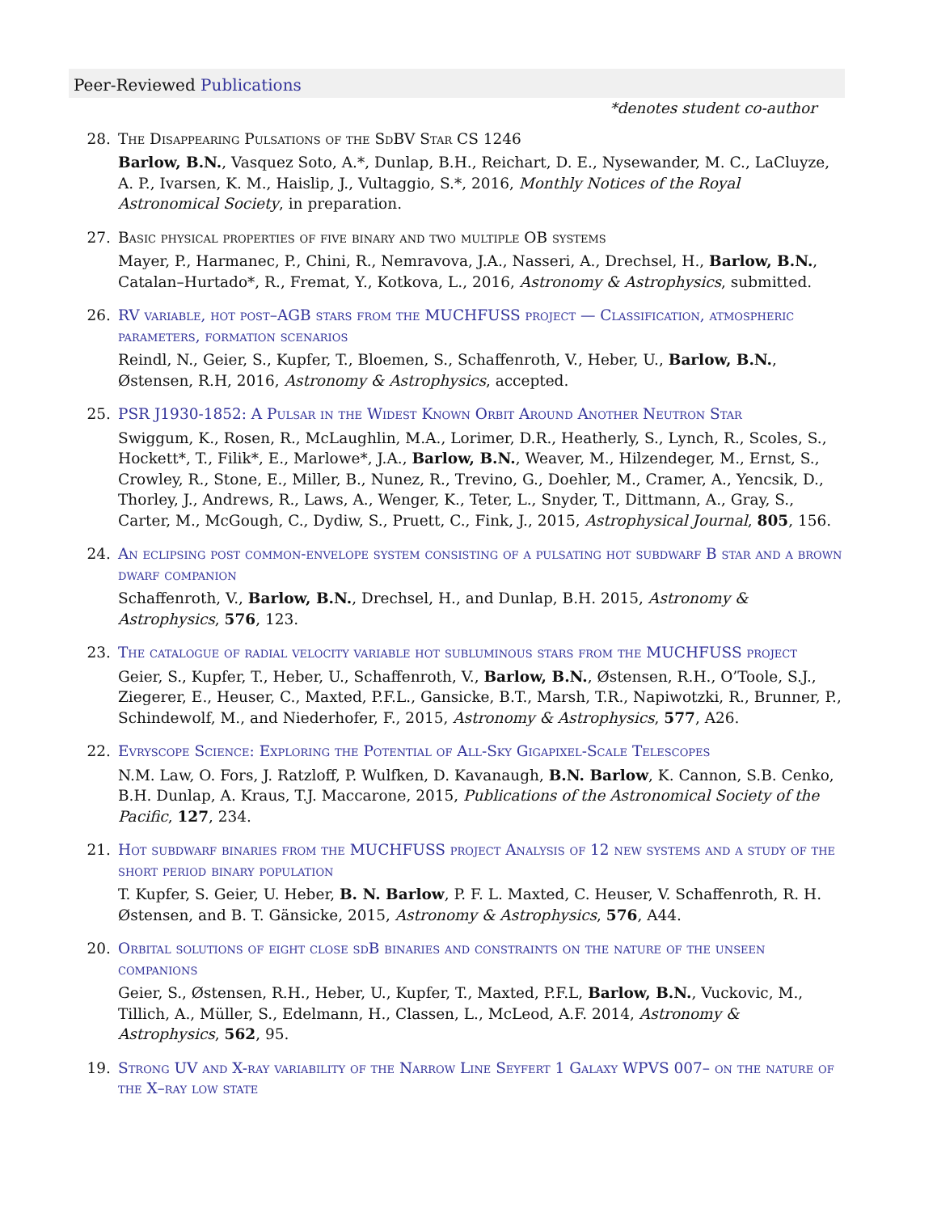Peer-Reviewed Publications
*denotes student co-author
28. The Disappearing Pulsations of the SdBV Star CS 1246
Barlow, B.N., Vasquez Soto, A.*, Dunlap, B.H., Reichart, D. E., Nysewander, M. C., LaCluyze, A. P., Ivarsen, K. M., Haislip, J., Vultaggio, S.*, 2016, Monthly Notices of the Royal Astronomical Society, in preparation.
27. Basic physical properties of five binary and two multiple OB systems
Mayer, P., Harmanec, P., Chini, R., Nemravova, J.A., Nasseri, A., Drechsel, H., Barlow, B.N., Catalan–Hurtado*, R., Fremat, Y., Kotkova, L., 2016, Astronomy & Astrophysics, submitted.
26. RV variable, hot post–AGB stars from the MUCHFUSS project — Classification, atmospheric parameters, formation scenarios
Reindl, N., Geier, S., Kupfer, T., Bloemen, S., Schaffenroth, V., Heber, U., Barlow, B.N., Østensen, R.H, 2016, Astronomy & Astrophysics, accepted.
25. PSR J1930-1852: A Pulsar in the Widest Known Orbit Around Another Neutron Star
Swiggum, K., Rosen, R., McLaughlin, M.A., Lorimer, D.R., Heatherly, S., Lynch, R., Scoles, S., Hockett*, T., Filik*, E., Marlowe*, J.A., Barlow, B.N., Weaver, M., Hilzendeger, M., Ernst, S., Crowley, R., Stone, E., Miller, B., Nunez, R., Trevino, G., Doehler, M., Cramer, A., Yencsik, D., Thorley, J., Andrews, R., Laws, A., Wenger, K., Teter, L., Snyder, T., Dittmann, A., Gray, S., Carter, M., McGough, C., Dydiw, S., Pruett, C., Fink, J., 2015, Astrophysical Journal, 805, 156.
24. An eclipsing post common-envelope system consisting of a pulsating hot subdwarf B star and a brown dwarf companion
Schaffenroth, V., Barlow, B.N., Drechsel, H., and Dunlap, B.H. 2015, Astronomy & Astrophysics, 576, 123.
23. The catalogue of radial velocity variable hot subluminous stars from the MUCHFUSS project
Geier, S., Kupfer, T., Heber, U., Schaffenroth, V., Barlow, B.N., Østensen, R.H., O’Toole, S.J., Ziegerer, E., Heuser, C., Maxted, P.F.L., Gansicke, B.T., Marsh, T.R., Napiwotzki, R., Brunner, P., Schindewolf, M., and Niederhofer, F., 2015, Astronomy & Astrophysics, 577, A26.
22. Evryscope Science: Exploring the Potential of All-Sky Gigapixel-Scale Telescopes
N.M. Law, O. Fors, J. Ratzloff, P. Wulfken, D. Kavanaugh, B.N. Barlow, K. Cannon, S.B. Cenko, B.H. Dunlap, A. Kraus, T.J. Maccarone, 2015, Publications of the Astronomical Society of the Pacific, 127, 234.
21. Hot subdwarf binaries from the MUCHFUSS project Analysis of 12 new systems and a study of the short period binary population
T. Kupfer, S. Geier, U. Heber, B. N. Barlow, P. F. L. Maxted, C. Heuser, V. Schaffenroth, R. H. Østensen, and B. T. Gänsicke, 2015, Astronomy & Astrophysics, 576, A44.
20. Orbital solutions of eight close sdB binaries and constraints on the nature of the unseen companions
Geier, S., Østensen, R.H., Heber, U., Kupfer, T., Maxted, P.F.L, Barlow, B.N., Vuckovic, M., Tillich, A., Müller, S., Edelmann, H., Classen, L., McLeod, A.F. 2014, Astronomy & Astrophysics, 562, 95.
19. Strong UV and X-ray variability of the Narrow Line Seyfert 1 Galaxy WPVS 007– on the nature of the X–ray low state